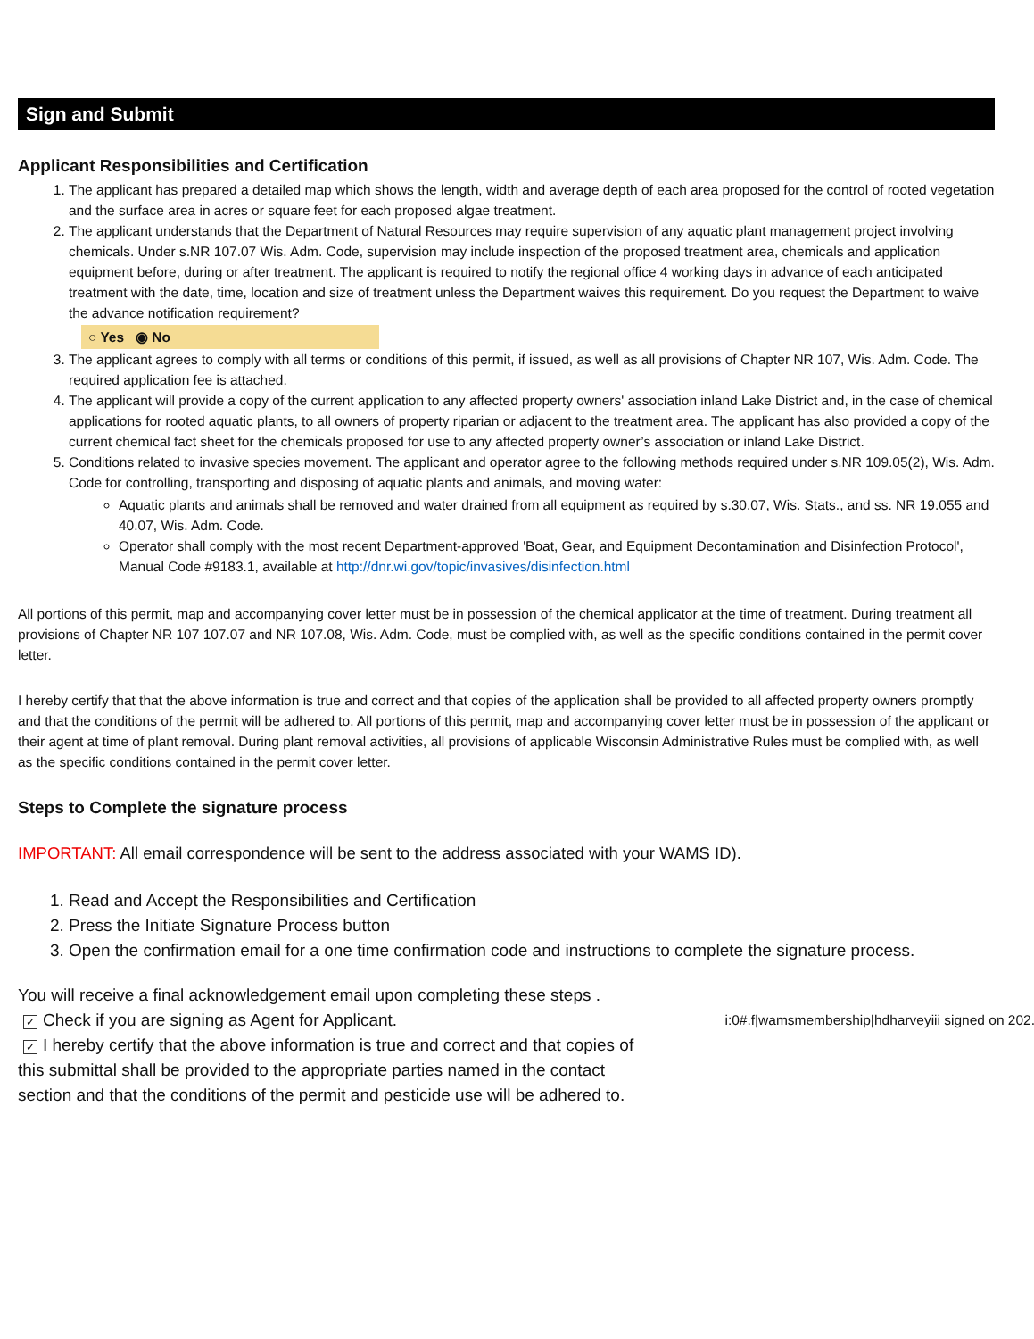Sign and Submit
Applicant Responsibilities and Certification
1. The applicant has prepared a detailed map which shows the length, width and average depth of each area proposed for the control of rooted vegetation and the surface area in acres or square feet for each proposed algae treatment.
2. The applicant understands that the Department of Natural Resources may require supervision of any aquatic plant management project involving chemicals. Under s.NR 107.07 Wis. Adm. Code, supervision may include inspection of the proposed treatment area, chemicals and application equipment before, during or after treatment. The applicant is required to notify the regional office 4 working days in advance of each anticipated treatment with the date, time, location and size of treatment unless the Department waives this requirement. Do you request the Department to waive the advance notification requirement?
○ Yes ◉ No
3. The applicant agrees to comply with all terms or conditions of this permit, if issued, as well as all provisions of Chapter NR 107, Wis. Adm. Code. The required application fee is attached.
4. The applicant will provide a copy of the current application to any affected property owners' association inland Lake District and, in the case of chemical applications for rooted aquatic plants, to all owners of property riparian or adjacent to the treatment area. The applicant has also provided a copy of the current chemical fact sheet for the chemicals proposed for use to any affected property owner’s association or inland Lake District.
5. Conditions related to invasive species movement. The applicant and operator agree to the following methods required under s.NR 109.05(2), Wis. Adm. Code for controlling, transporting and disposing of aquatic plants and animals, and moving water:
Aquatic plants and animals shall be removed and water drained from all equipment as required by s.30.07, Wis. Stats., and ss. NR 19.055 and 40.07, Wis. Adm. Code.
Operator shall comply with the most recent Department-approved 'Boat, Gear, and Equipment Decontamination and Disinfection Protocol', Manual Code #9183.1, available at http://dnr.wi.gov/topic/invasives/disinfection.html
All portions of this permit, map and accompanying cover letter must be in possession of the chemical applicator at the time of treatment. During treatment all provisions of Chapter NR 107 107.07 and NR 107.08, Wis. Adm. Code, must be complied with, as well as the specific conditions contained in the permit cover letter.
I hereby certify that that the above information is true and correct and that copies of the application shall be provided to all affected property owners promptly and that the conditions of the permit will be adhered to. All portions of this permit, map and accompanying cover letter must be in possession of the applicant or their agent at time of plant removal. During plant removal activities, all provisions of applicable Wisconsin Administrative Rules must be complied with, as well as the specific conditions contained in the permit cover letter.
Steps to Complete the signature process
IMPORTANT: All email correspondence will be sent to the address associated with your WAMS ID).
1. Read and Accept the Responsibilities and Certification
2. Press the Initiate Signature Process button
3. Open the confirmation email for a one time confirmation code and instructions to complete the signature process.
You will receive a final acknowledgement email upon completing these steps .
✓ Check if you are signing as Agent for Applicant. i:0#.f|wamsmembership|hdharveyiii signed on 202.
✓ I hereby certify that the above information is true and correct and that copies of this submittal shall be provided to the appropriate parties named in the contact section and that the conditions of the permit and pesticide use will be adhered to.